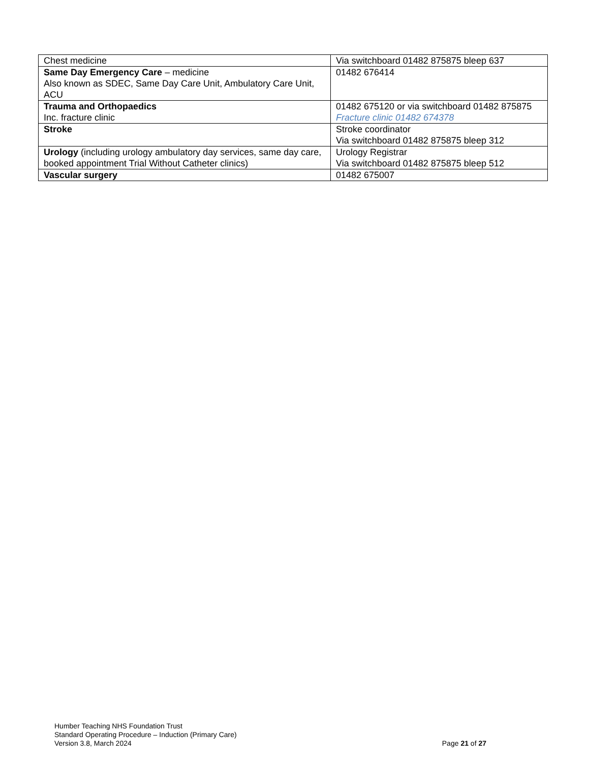| Chest medicine | Via switchboard 01482 875875 bleep 637 |
| Same Day Emergency Care – medicine Also known as SDEC, Same Day Care Unit, Ambulatory Care Unit, ACU | 01482 676414 |
| Trauma and Orthopaedics Inc. fracture clinic | 01482 675120 or via switchboard 01482 875875 Fracture clinic 01482 674378 |
| Stroke | Stroke coordinator Via switchboard 01482 875875 bleep 312 |
| Urology (including urology ambulatory day services, same day care, booked appointment Trial Without Catheter clinics) | Urology Registrar Via switchboard 01482 875875 bleep 512 |
| Vascular surgery | 01482 675007 |
Humber Teaching NHS Foundation Trust
Standard Operating Procedure – Induction (Primary Care)
Version 3.8, March 2024
Page 21 of 27